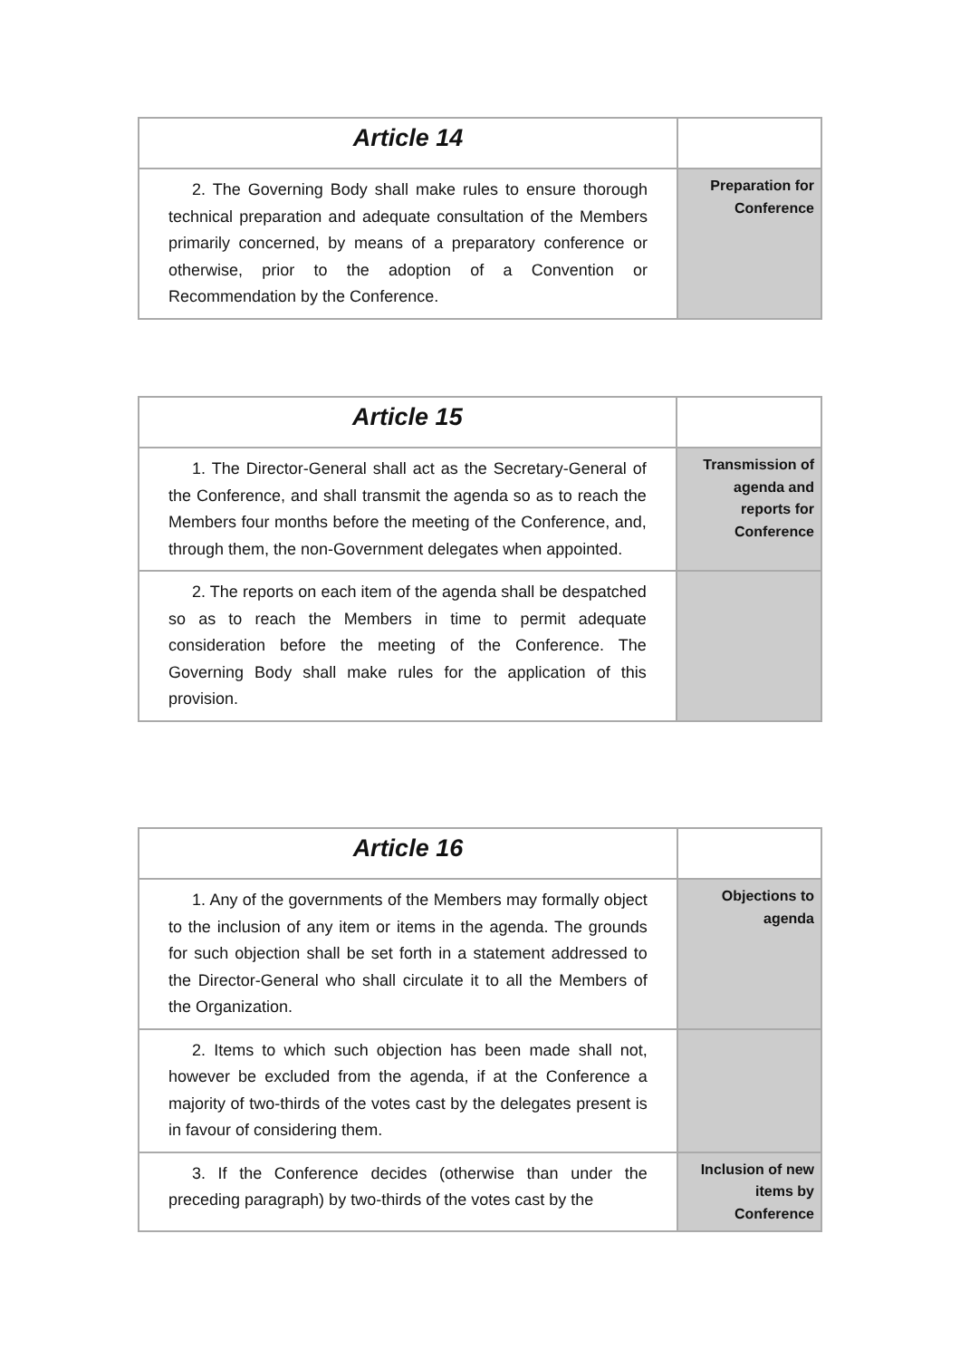| Article 14 | |
| 2. The Governing Body shall make rules to ensure thorough technical preparation and adequate consultation of the Members primarily concerned, by means of a preparatory conference or otherwise, prior to the adoption of a Convention or Recommendation by the Conference. | Preparation for Conference |
| Article 15 | |
| 1. The Director-General shall act as the Secretary-General of the Conference, and shall transmit the agenda so as to reach the Members four months before the meeting of the Conference, and, through them, the non-Government delegates when appointed. | Transmission of agenda and reports for Conference |
| 2. The reports on each item of the agenda shall be despatched so as to reach the Members in time to permit adequate consideration before the meeting of the Conference. The Governing Body shall make rules for the application of this provision. | |
| Article 16 | |
| 1. Any of the governments of the Members may formally object to the inclusion of any item or items in the agenda. The grounds for such objection shall be set forth in a statement addressed to the Director-General who shall circulate it to all the Members of the Organization. | Objections to agenda |
| 2. Items to which such objection has been made shall not, however be excluded from the agenda, if at the Conference a majority of two-thirds of the votes cast by the delegates present is in favour of considering them. | |
| 3. If the Conference decides (otherwise than under the preceding paragraph) by two-thirds of the votes cast by the | Inclusion of new items by Conference |